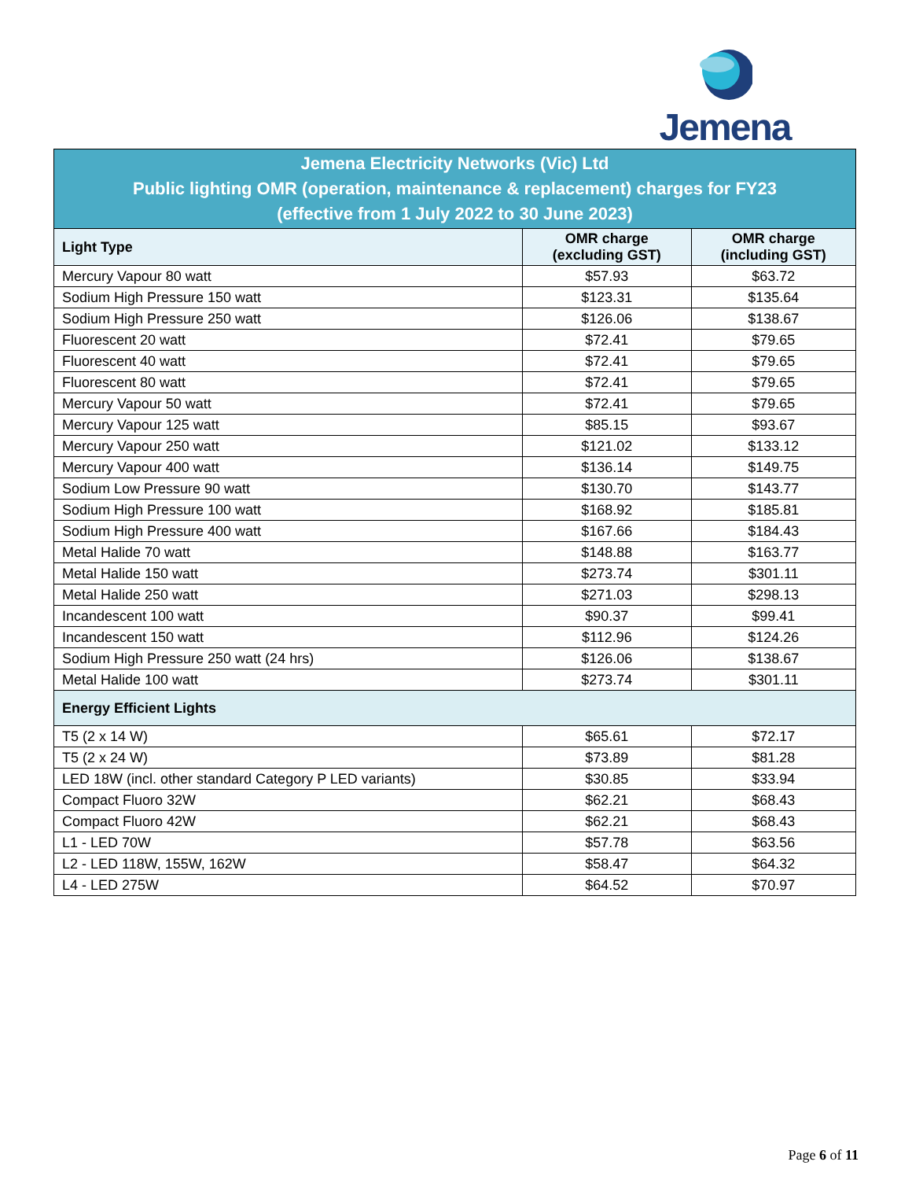Jemena
| Jemena Electricity Networks (Vic) Ltd Public lighting OMR (operation, maintenance & replacement) charges for FY23 (effective from 1 July 2022 to 30 June 2023) | | |
| Light Type | OMR charge (excluding GST) | OMR charge (including GST) |
| Mercury Vapour 80 watt | $57.93 | $63.72 |
| Sodium High Pressure 150 watt | $123.31 | $135.64 |
| Sodium High Pressure 250 watt | $126.06 | $138.67 |
| Fluorescent 20 watt | $72.41 | $79.65 |
| Fluorescent 40 watt | $72.41 | $79.65 |
| Fluorescent 80 watt | $72.41 | $79.65 |
| Mercury Vapour 50 watt | $72.41 | $79.65 |
| Mercury Vapour 125 watt | $85.15 | $93.67 |
| Mercury Vapour 250 watt | $121.02 | $133.12 |
| Mercury Vapour 400 watt | $136.14 | $149.75 |
| Sodium Low Pressure 90 watt | $130.70 | $143.77 |
| Sodium High Pressure 100 watt | $168.92 | $185.81 |
| Sodium High Pressure 400 watt | $167.66 | $184.43 |
| Metal Halide 70 watt | $148.88 | $163.77 |
| Metal Halide 150 watt | $273.74 | $301.11 |
| Metal Halide 250 watt | $271.03 | $298.13 |
| Incandescent 100 watt | $90.37 | $99.41 |
| Incandescent 150 watt | $112.96 | $124.26 |
| Sodium High Pressure 250 watt (24 hrs) | $126.06 | $138.67 |
| Metal Halide 100 watt | $273.74 | $301.11 |
| Energy Efficient Lights | | |
| T5 (2 x 14 W) | $65.61 | $72.17 |
| T5 (2 x 24 W) | $73.89 | $81.28 |
| LED 18W (incl. other standard Category P LED variants) | $30.85 | $33.94 |
| Compact Fluoro 32W | $62.21 | $68.43 |
| Compact Fluoro 42W | $62.21 | $68.43 |
| L1 - LED 70W | $57.78 | $63.56 |
| L2 - LED 118W, 155W, 162W | $58.47 | $64.32 |
| L4 - LED 275W | $64.52 | $70.97 |
Page 6 of 11